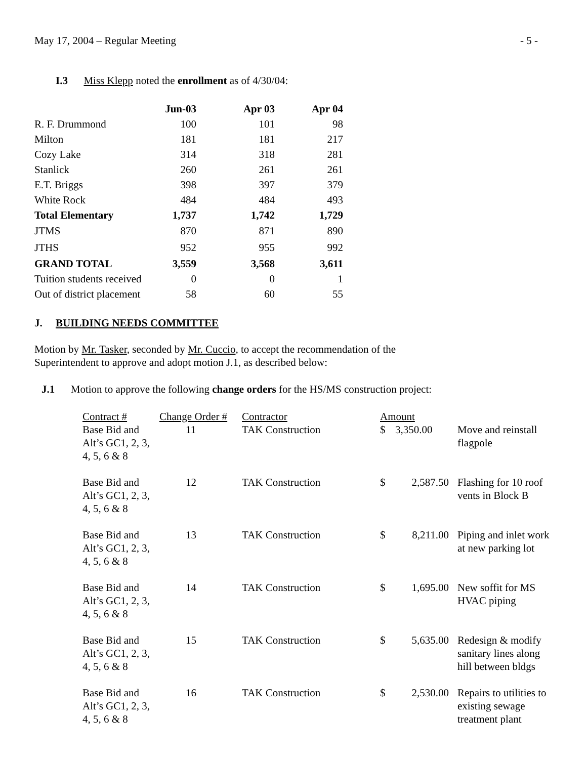May 17, 2004 – Regular Meeting - 5 -
I.3 Miss Klepp noted the enrollment as of 4/30/04:
| | Jun-03 | Apr 03 | Apr 04 |
| --- | --- | --- | --- |
| R. F. Drummond | 100 | 101 | 98 |
| Milton | 181 | 181 | 217 |
| Cozy Lake | 314 | 318 | 281 |
| Stanlick | 260 | 261 | 261 |
| E.T. Briggs | 398 | 397 | 379 |
| White Rock | 484 | 484 | 493 |
| Total Elementary | 1,737 | 1,742 | 1,729 |
| JTMS | 870 | 871 | 890 |
| JTHS | 952 | 955 | 992 |
| GRAND TOTAL | 3,559 | 3,568 | 3,611 |
| Tuition students received | 0 | 0 | 1 |
| Out of district placement | 58 | 60 | 55 |
J. BUILDING NEEDS COMMITTEE
Motion by Mr. Tasker, seconded by Mr. Cuccio, to accept the recommendation of the
Superintendent to approve and adopt motion J.1, as described below:
J.1 Motion to approve the following change orders for the HS/MS construction project:
| Contract # | Change Order # | Contractor | Amount | | |
| Base Bid and Alt’s GC1, 2, 3, 4, 5, 6 & 8 | 11 | TAK Construction | $ | 3,350.00 | Move and reinstall flagpole |
| Base Bid and Alt’s GC1, 2, 3, 4, 5, 6 & 8 | 12 | TAK Construction | $ | 2,587.50 | Flashing for 10 roof vents in Block B |
| Base Bid and Alt’s GC1, 2, 3, 4, 5, 6 & 8 | 13 | TAK Construction | $ | 8,211.00 | Piping and inlet work at new parking lot |
| Base Bid and Alt’s GC1, 2, 3, 4, 5, 6 & 8 | 14 | TAK Construction | $ | 1,695.00 | New soffit for MS HVAC piping |
| Base Bid and Alt’s GC1, 2, 3, 4, 5, 6 & 8 | 15 | TAK Construction | $ | 5,635.00 | Redesign & modify sanitary lines along hill between bldgs |
| Base Bid and Alt’s GC1, 2, 3, 4, 5, 6 & 8 | 16 | TAK Construction | $ | 2,530.00 | Repairs to utilities to existing sewage treatment plant |